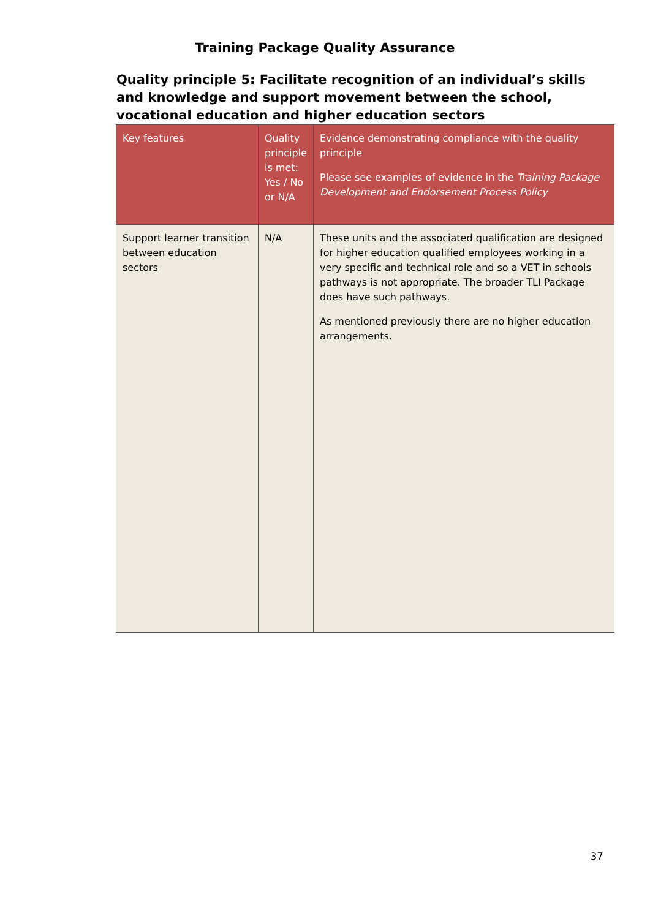Training Package Quality Assurance
Quality principle 5: Facilitate recognition of an individual’s skills and knowledge and support movement between the school, vocational education and higher education sectors
| Key features | Quality principle is met: Yes / No or N/A | Evidence demonstrating compliance with the quality principle Please see examples of evidence in the Training Package Development and Endorsement Process Policy |
| --- | --- | --- |
| Support learner transition between education sectors | N/A | These units and the associated qualification are designed for higher education qualified employees working in a very specific and technical role and so a VET in schools pathways is not appropriate. The broader TLI Package does have such pathways. As mentioned previously there are no higher education arrangements. |
37